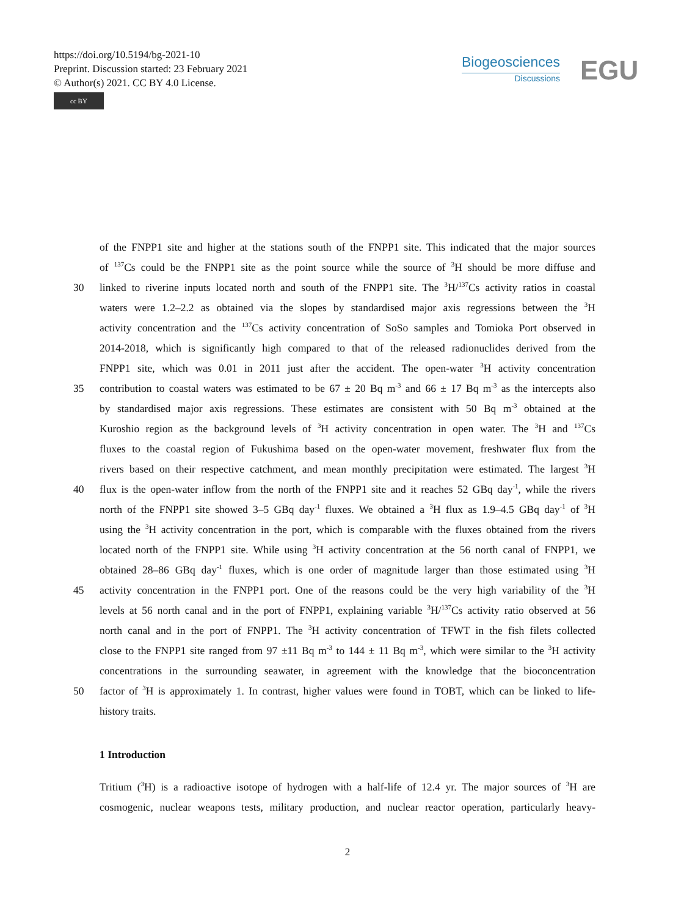https://doi.org/10.5194/bg-2021-10
Preprint. Discussion started: 23 February 2021
© Author(s) 2021. CC BY 4.0 License.
cc BY
Biogeosciences
Discussions
EGU
of the FNPP1 site and higher at the stations south of the FNPP1 site. This indicated that the major sources
of <sup>137</sup>Cs could be the FNPP1 site as the point source while the source of <sup>3</sup>H should be more diffuse and
30 linked to riverine inputs located north and south of the FNPP1 site. The <sup>3</sup>H/<sup>137</sup>Cs activity ratios in coastal
waters were 1.2–2.2 as obtained via the slopes by standardised major axis regressions between the <sup>3</sup>H
activity concentration and the <sup>137</sup>Cs activity concentration of SoSo samples and Tomioka Port observed in
2014-2018, which is significantly high compared to that of the released radionuclides derived from the
FNPP1 site, which was 0.01 in 2011 just after the accident. The open-water <sup>3</sup>H activity concentration
35 contribution to coastal waters was estimated to be 67 ± 20 Bq m<sup>-3</sup> and 66 ± 17 Bq m<sup>-3</sup> as the intercepts also
by standardised major axis regressions. These estimates are consistent with 50 Bq m<sup>-3</sup> obtained at the
Kuroshio region as the background levels of <sup>3</sup>H activity concentration in open water. The <sup>3</sup>H and <sup>137</sup>Cs
fluxes to the coastal region of Fukushima based on the open-water movement, freshwater flux from the
rivers based on their respective catchment, and mean monthly precipitation were estimated. The largest <sup>3</sup>H
40 flux is the open-water inflow from the north of the FNPP1 site and it reaches 52 GBq day<sup>-1</sup>, while the rivers
north of the FNPP1 site showed 3–5 GBq day<sup>-1</sup> fluxes. We obtained a <sup>3</sup>H flux as 1.9–4.5 GBq day<sup>-1</sup> of <sup>3</sup>H
using the <sup>3</sup>H activity concentration in the port, which is comparable with the fluxes obtained from the rivers
located north of the FNPP1 site. While using <sup>3</sup>H activity concentration at the 56 north canal of FNPP1, we
obtained 28–86 GBq day<sup>-1</sup> fluxes, which is one order of magnitude larger than those estimated using <sup>3</sup>H
45 activity concentration in the FNPP1 port. One of the reasons could be the very high variability of the <sup>3</sup>H
levels at 56 north canal and in the port of FNPP1, explaining variable <sup>3</sup>H/<sup>137</sup>Cs activity ratio observed at 56
north canal and in the port of FNPP1. The <sup>3</sup>H activity concentration of TFWT in the fish filets collected
close to the FNPP1 site ranged from 97 ±11 Bq m<sup>-3</sup> to 144 ± 11 Bq m<sup>-3</sup>, which were similar to the <sup>3</sup>H activity
concentrations in the surrounding seawater, in agreement with the knowledge that the bioconcentration
50 factor of <sup>3</sup>H is approximately 1. In contrast, higher values were found in TOBT, which can be linked to life-
history traits.
1 Introduction
Tritium (<sup>3</sup>H) is a radioactive isotope of hydrogen with a half-life of 12.4 yr. The major sources of <sup>3</sup>H are
cosmogenic, nuclear weapons tests, military production, and nuclear reactor operation, particularly heavy-
2